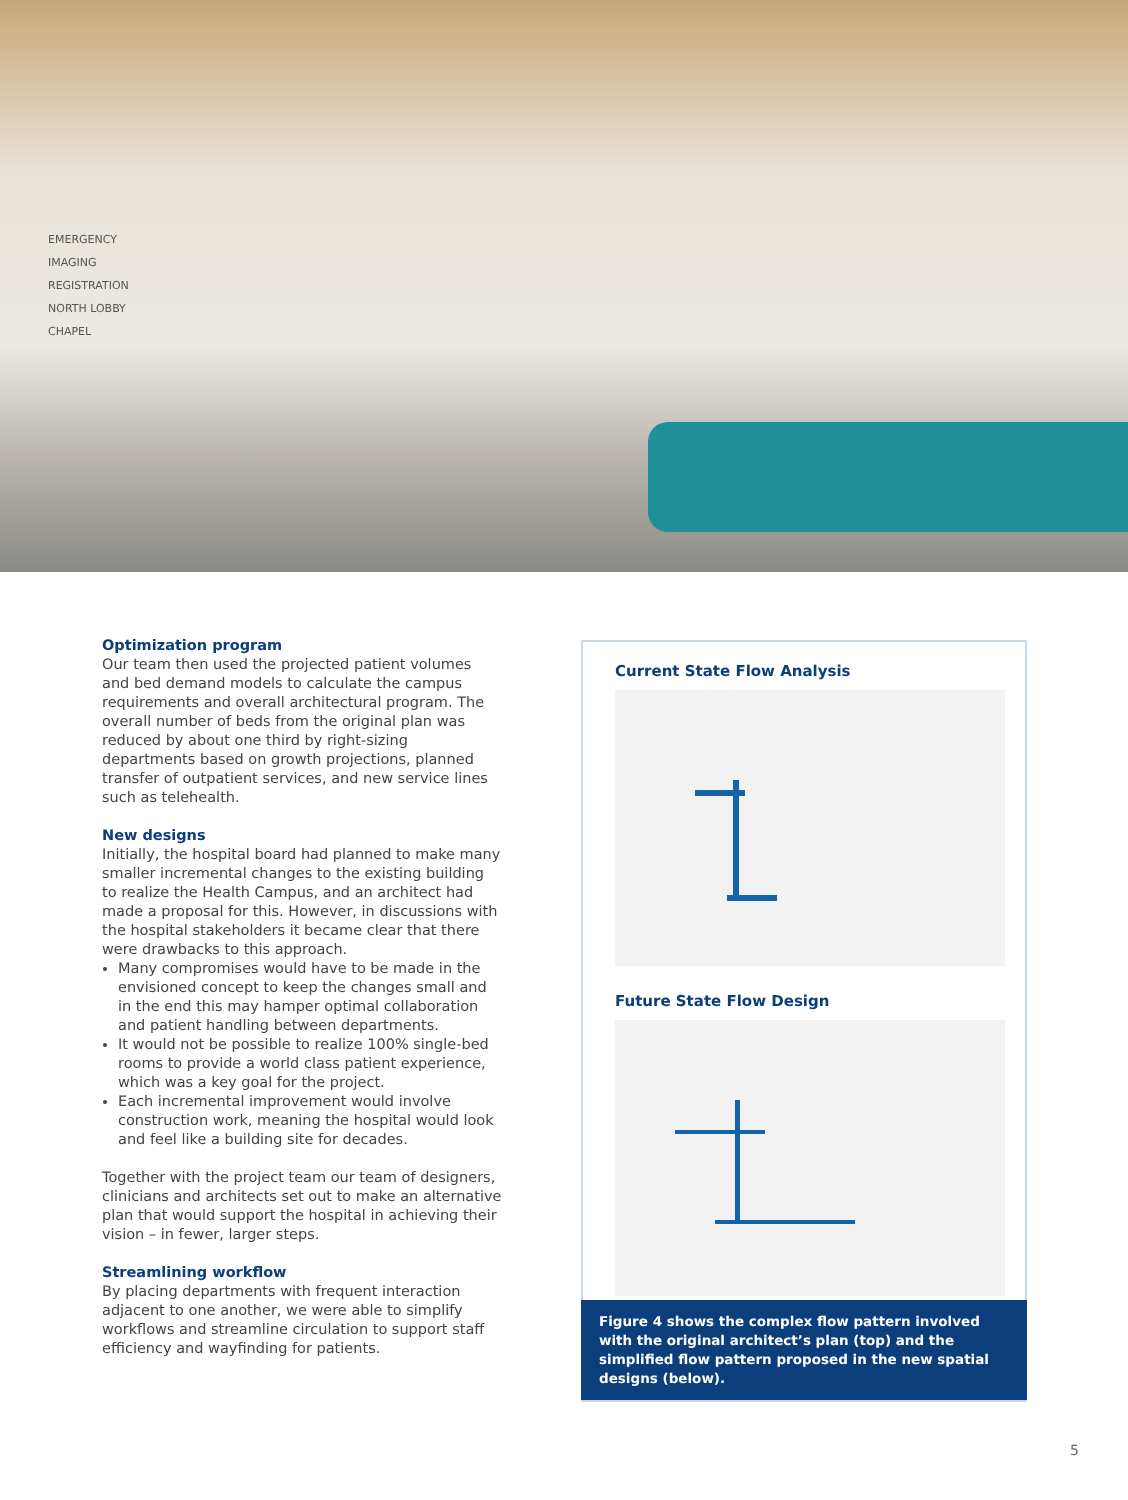EMERGENCY
IMAGING
REGISTRATION
NORTH LOBBY
CHAPEL
Optimization program
Our team then used the projected patient volumes and bed demand models to calculate the campus requirements and overall architectural program. The overall number of beds from the original plan was reduced by about one third by right-sizing departments based on growth projections, planned transfer of outpatient services, and new service lines such as telehealth.
New designs
Initially, the hospital board had planned to make many smaller incremental changes to the existing building to realize the Health Campus, and an architect had made a proposal for this. However, in discussions with the hospital stakeholders it became clear that there were drawbacks to this approach.
Many compromises would have to be made in the envisioned concept to keep the changes small and in the end this may hamper optimal collaboration and patient handling between departments.
It would not be possible to realize 100% single-bed rooms to provide a world class patient experience, which was a key goal for the project.
Each incremental improvement would involve construction work, meaning the hospital would look and feel like a building site for decades.
Together with the project team our team of designers, clinicians and architects set out to make an alternative plan that would support the hospital in achieving their vision – in fewer, larger steps.
Streamlining workflow
By placing departments with frequent interaction adjacent to one another, we were able to simplify workflows and streamline circulation to support staff efficiency and wayfinding for patients.
Current State Flow Analysis
Future State Flow Design
Figure 4 shows the complex flow pattern involved with the original architect’s plan (top) and the simplified flow pattern proposed in the new spatial designs (below).
5